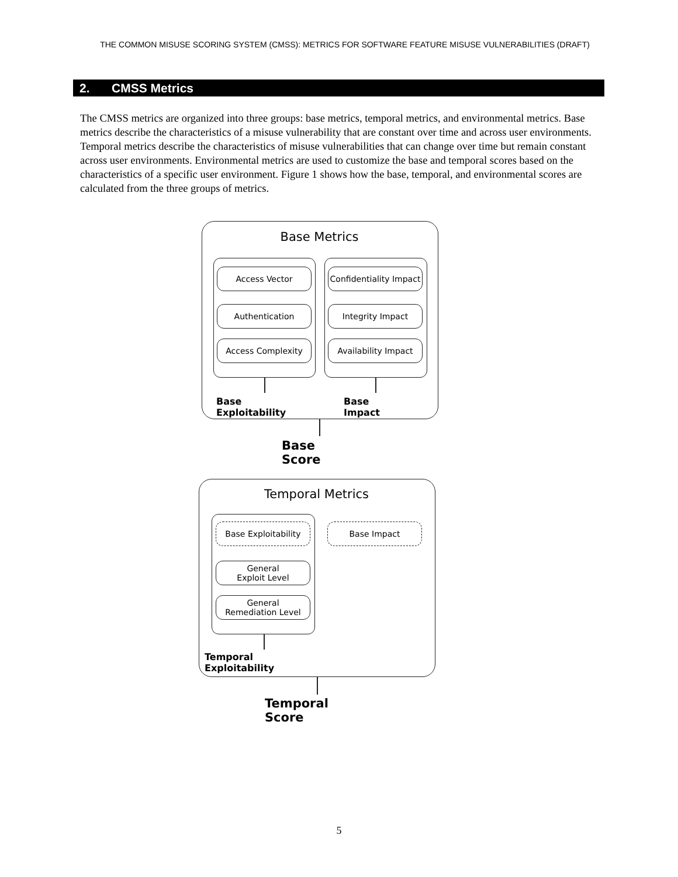THE COMMON MISUSE SCORING SYSTEM (CMSS): METRICS FOR SOFTWARE FEATURE MISUSE VULNERABILITIES (DRAFT)
2. CMSS Metrics
The CMSS metrics are organized into three groups: base metrics, temporal metrics, and environmental metrics. Base metrics describe the characteristics of a misuse vulnerability that are constant over time and across user environments. Temporal metrics describe the characteristics of misuse vulnerabilities that can change over time but remain constant across user environments. Environmental metrics are used to customize the base and temporal scores based on the characteristics of a specific user environment. Figure 1 shows how the base, temporal, and environmental scores are calculated from the three groups of metrics.
Base Metrics
Access Vector
Authentication
Access Complexity
Confidentiality Impact
Integrity Impact
Availability Impact
Base Exploitability Base Impact
Base Score
Temporal Metrics
Base Exploitability Base Impact
General
Exploit Level
General
Remediation Level
Temporal Exploitability
Temporal Score
5